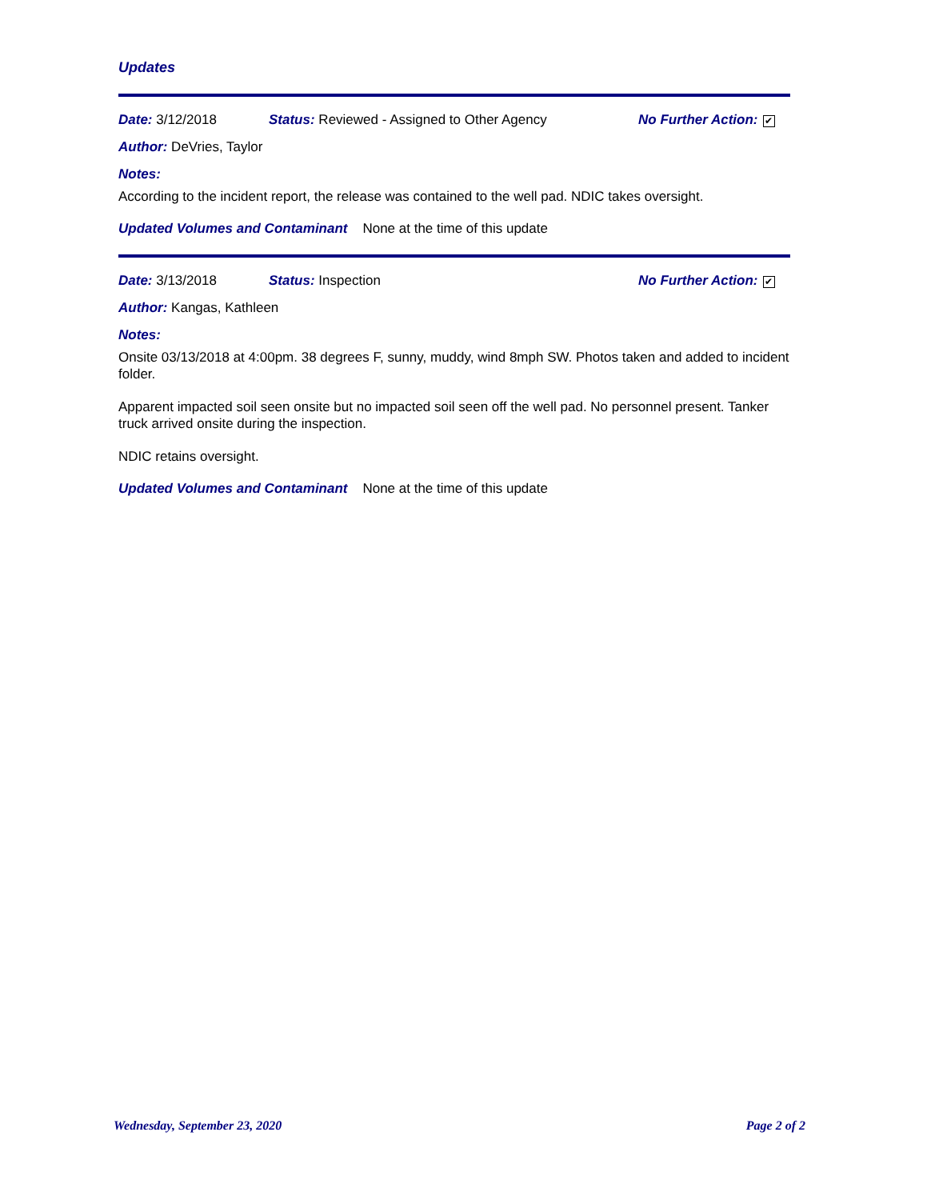Updates
Date: 3/12/2018 Status: Reviewed - Assigned to Other Agency No Further Action: ✔
Author: DeVries, Taylor
Notes:
According to the incident report, the release was contained to the well pad. NDIC takes oversight.
Updated Volumes and Contaminant None at the time of this update
Date: 3/13/2018 Status: Inspection No Further Action: ✔
Author: Kangas, Kathleen
Notes:
Onsite 03/13/2018 at 4:00pm. 38 degrees F, sunny, muddy, wind 8mph SW. Photos taken and added to incident folder.
Apparent impacted soil seen onsite but no impacted soil seen off the well pad. No personnel present. Tanker truck arrived onsite during the inspection.
NDIC retains oversight.
Updated Volumes and Contaminant None at the time of this update
Wednesday, September 23, 2020 Page 2 of 2